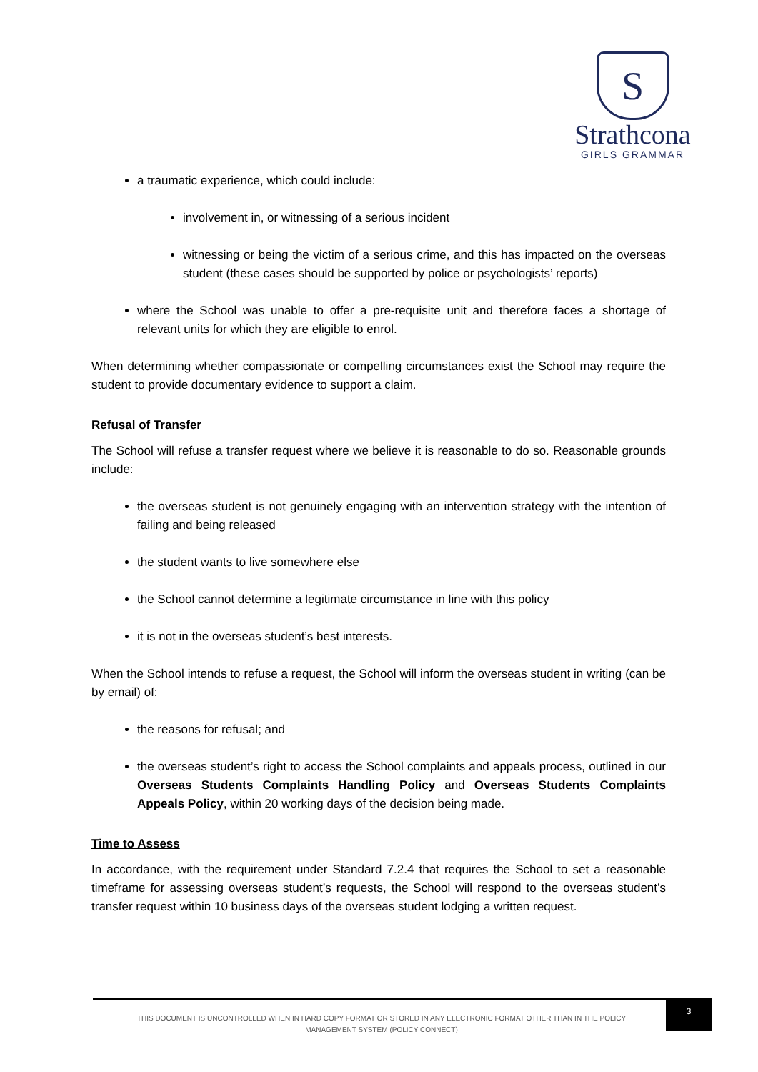S
Strathcona
GIRLS GRAMMAR
a traumatic experience, which could include:
involvement in, or witnessing of a serious incident
witnessing or being the victim of a serious crime, and this has impacted on the overseas student (these cases should be supported by police or psychologists’ reports)
where the School was unable to offer a pre-requisite unit and therefore faces a shortage of relevant units for which they are eligible to enrol.
When determining whether compassionate or compelling circumstances exist the School may require the student to provide documentary evidence to support a claim.
Refusal of Transfer
The School will refuse a transfer request where we believe it is reasonable to do so. Reasonable grounds include:
the overseas student is not genuinely engaging with an intervention strategy with the intention of failing and being released
the student wants to live somewhere else
the School cannot determine a legitimate circumstance in line with this policy
it is not in the overseas student’s best interests.
When the School intends to refuse a request, the School will inform the overseas student in writing (can be by email) of:
the reasons for refusal; and
the overseas student’s right to access the School complaints and appeals process, outlined in our Overseas Students Complaints Handling Policy and Overseas Students Complaints Appeals Policy, within 20 working days of the decision being made.
Time to Assess
In accordance, with the requirement under Standard 7.2.4 that requires the School to set a reasonable timeframe for assessing overseas student’s requests, the School will respond to the overseas student’s transfer request within 10 business days of the overseas student lodging a written request.
THIS DOCUMENT IS UNCONTROLLED WHEN IN HARD COPY FORMAT OR STORED IN ANY ELECTRONIC FORMAT OTHER THAN IN THE POLICY
MANAGEMENT SYSTEM (POLICY CONNECT)
3